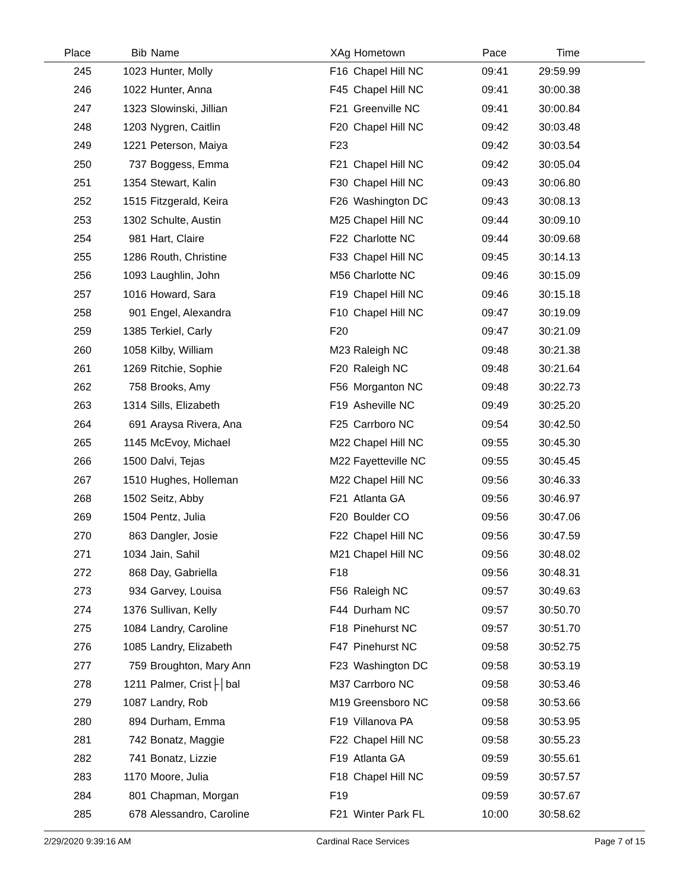| Place | Bib | Name | XAg | Hometown | Pace | Time | |
| --- | --- | --- | --- | --- | --- | --- | --- |
| 245 | 1023 | Hunter, Molly | F16 | Chapel Hill NC | 09:41 | 29:59.99 | |
| 246 | 1022 | Hunter, Anna | F45 | Chapel Hill NC | 09:41 | 30:00.38 | |
| 247 | 1323 | Slowinski, Jillian | F21 | Greenville NC | 09:41 | 30:00.84 | |
| 248 | 1203 | Nygren, Caitlin | F20 | Chapel Hill NC | 09:42 | 30:03.48 | |
| 249 | 1221 | Peterson, Maiya | F23 | | 09:42 | 30:03.54 | |
| 250 | 737 | Boggess, Emma | F21 | Chapel Hill NC | 09:42 | 30:05.04 | |
| 251 | 1354 | Stewart, Kalin | F30 | Chapel Hill NC | 09:43 | 30:06.80 | |
| 252 | 1515 | Fitzgerald, Keira | F26 | Washington DC | 09:43 | 30:08.13 | |
| 253 | 1302 | Schulte, Austin | M25 | Chapel Hill NC | 09:44 | 30:09.10 | |
| 254 | 981 | Hart, Claire | F22 | Charlotte NC | 09:44 | 30:09.68 | |
| 255 | 1286 | Routh, Christine | F33 | Chapel Hill NC | 09:45 | 30:14.13 | |
| 256 | 1093 | Laughlin, John | M56 | Charlotte NC | 09:46 | 30:15.09 | |
| 257 | 1016 | Howard, Sara | F19 | Chapel Hill NC | 09:46 | 30:15.18 | |
| 258 | 901 | Engel, Alexandra | F10 | Chapel Hill NC | 09:47 | 30:19.09 | |
| 259 | 1385 | Terkiel, Carly | F20 | | 09:47 | 30:21.09 | |
| 260 | 1058 | Kilby, William | M23 | Raleigh NC | 09:48 | 30:21.38 | |
| 261 | 1269 | Ritchie, Sophie | F20 | Raleigh NC | 09:48 | 30:21.64 | |
| 262 | 758 | Brooks, Amy | F56 | Morganton NC | 09:48 | 30:22.73 | |
| 263 | 1314 | Sills, Elizabeth | F19 | Asheville NC | 09:49 | 30:25.20 | |
| 264 | 691 | Araysa Rivera, Ana | F25 | Carrboro NC | 09:54 | 30:42.50 | |
| 265 | 1145 | McEvoy, Michael | M22 | Chapel Hill NC | 09:55 | 30:45.30 | |
| 266 | 1500 | Dalvi, Tejas | M22 | Fayetteville NC | 09:55 | 30:45.45 | |
| 267 | 1510 | Hughes, Holleman | M22 | Chapel Hill NC | 09:56 | 30:46.33 | |
| 268 | 1502 | Seitz, Abby | F21 | Atlanta GA | 09:56 | 30:46.97 | |
| 269 | 1504 | Pentz, Julia | F20 | Boulder CO | 09:56 | 30:47.06 | |
| 270 | 863 | Dangler, Josie | F22 | Chapel Hill NC | 09:56 | 30:47.59 | |
| 271 | 1034 | Jain, Sahil | M21 | Chapel Hill NC | 09:56 | 30:48.02 | |
| 272 | 868 | Day, Gabriella | F18 | | 09:56 | 30:48.31 | |
| 273 | 934 | Garvey, Louisa | F56 | Raleigh NC | 09:57 | 30:49.63 | |
| 274 | 1376 | Sullivan, Kelly | F44 | Durham NC | 09:57 | 30:50.70 | |
| 275 | 1084 | Landry, Caroline | F18 | Pinehurst NC | 09:57 | 30:51.70 | |
| 276 | 1085 | Landry, Elizabeth | F47 | Pinehurst NC | 09:58 | 30:52.75 | |
| 277 | 759 | Broughton, Mary Ann | F23 | Washington DC | 09:58 | 30:53.19 | |
| 278 | 1211 | Palmer, Crist├│bal | M37 | Carrboro NC | 09:58 | 30:53.46 | |
| 279 | 1087 | Landry, Rob | M19 | Greensboro NC | 09:58 | 30:53.66 | |
| 280 | 894 | Durham, Emma | F19 | Villanova PA | 09:58 | 30:53.95 | |
| 281 | 742 | Bonatz, Maggie | F22 | Chapel Hill NC | 09:58 | 30:55.23 | |
| 282 | 741 | Bonatz, Lizzie | F19 | Atlanta GA | 09:59 | 30:55.61 | |
| 283 | 1170 | Moore, Julia | F18 | Chapel Hill NC | 09:59 | 30:57.57 | |
| 284 | 801 | Chapman, Morgan | F19 | | 09:59 | 30:57.67 | |
| 285 | 678 | Alessandro, Caroline | F21 | Winter Park FL | 10:00 | 30:58.62 | |
2/29/2020 9:39:16 AM Cardinal Race Services Page 7 of 15